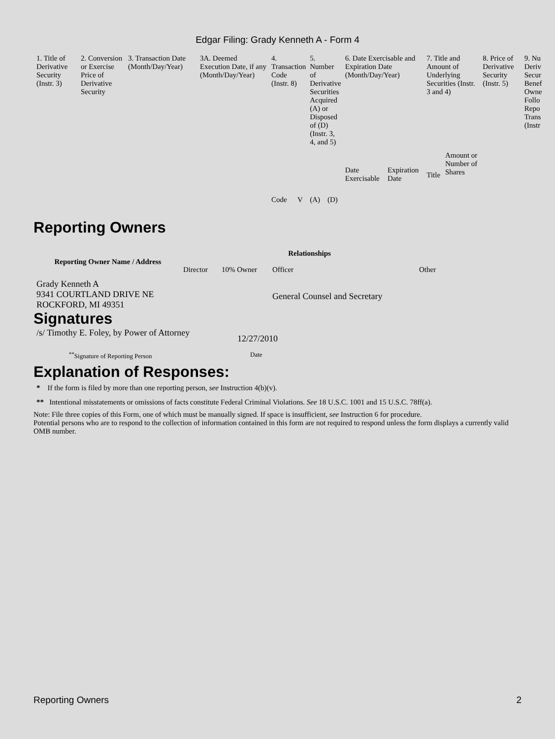Edgar Filing: Grady Kenneth A - Form 4
| 1. Title of Derivative Security (Instr. 3) | 2. Conversion or Exercise Price of Derivative Security | 3. Transaction Date (Month/Day/Year) | 3A. Deemed Execution Date, if any (Month/Day/Year) | 4. Transaction Code (Instr. 8) | | 5. Number of Derivative Securities Acquired (A) or Disposed of (D) (Instr. 3, 4, and 5) | | 6. Date Exercisable and Expiration Date (Month/Day/Year) | | 7. Title and Amount of Underlying Securities (Instr. 3 and 4) | | 8. Price of Derivative Security (Instr. 5) | 9. Nu Deriv Secur Benef Owne Follo Repo Trans (Instr |
| | | | | Code | V | (A) | (D) | Date Exercisable | Expiration Date | Title | Amount or Number of Shares | | |
Reporting Owners
| Reporting Owner Name / Address | Relationships | | | |
| --- | --- | --- | --- | --- |
| | Director | 10% Owner | Officer | Other |
| Grady Kenneth A 9341 COURTLAND DRIVE NE ROCKFORD, MI 49351 | | | General Counsel and Secretary | |
Signatures
| /s/ Timothy E. Foley, by Power of Attorney | 12/27/2010 |
| <sup>**</sup> Signature of Reporting Person | Date |
Explanation of Responses:
* If the form is filed by more than one reporting person, see Instruction 4(b)(v).
** Intentional misstatements or omissions of facts constitute Federal Criminal Violations. See 18 U.S.C. 1001 and 15 U.S.C. 78ff(a).
Note: File three copies of this Form, one of which must be manually signed. If space is insufficient, see Instruction 6 for procedure.
Potential persons who are to respond to the collection of information contained in this form are not required to respond unless the form displays a currently valid OMB number.
Reporting Owners 2